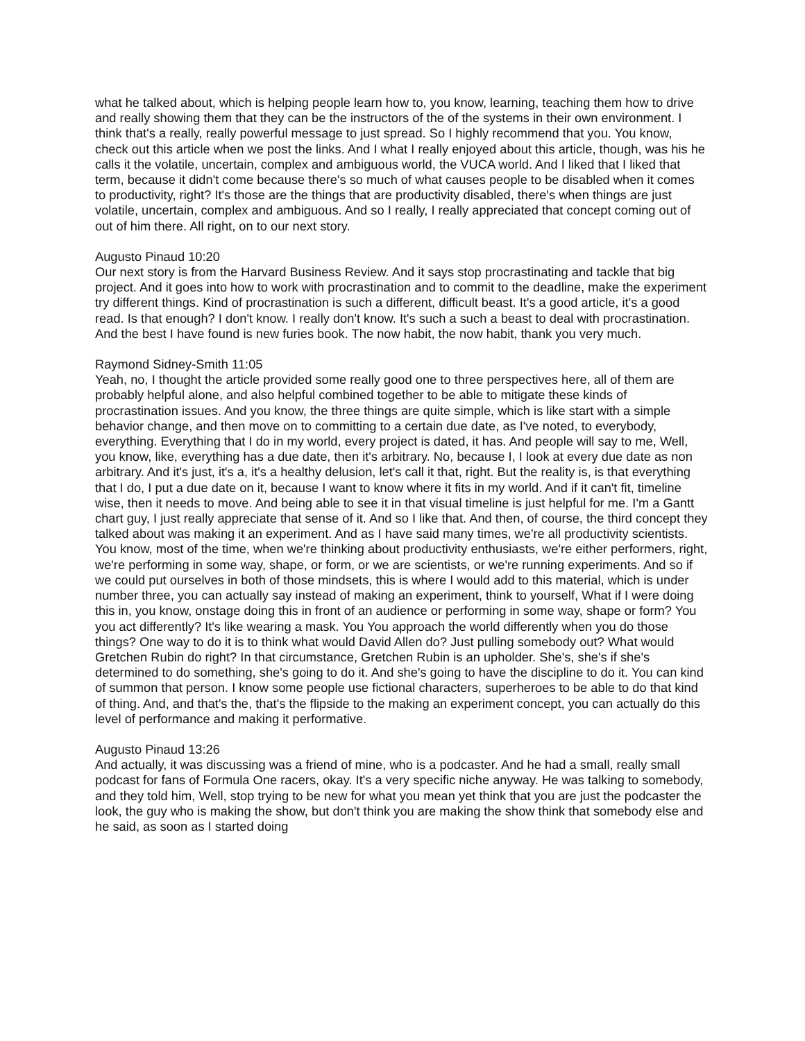what he talked about, which is helping people learn how to, you know, learning, teaching them how to drive and really showing them that they can be the instructors of the of the systems in their own environment. I think that's a really, really powerful message to just spread. So I highly recommend that you. You know, check out this article when we post the links. And I what I really enjoyed about this article, though, was his he calls it the volatile, uncertain, complex and ambiguous world, the VUCA world. And I liked that I liked that term, because it didn't come because there's so much of what causes people to be disabled when it comes to productivity, right? It's those are the things that are productivity disabled, there's when things are just volatile, uncertain, complex and ambiguous. And so I really, I really appreciated that concept coming out of out of him there. All right, on to our next story.
Augusto Pinaud 10:20
Our next story is from the Harvard Business Review. And it says stop procrastinating and tackle that big project. And it goes into how to work with procrastination and to commit to the deadline, make the experiment try different things. Kind of procrastination is such a different, difficult beast. It's a good article, it's a good read. Is that enough? I don't know. I really don't know. It's such a such a beast to deal with procrastination. And the best I have found is new furies book. The now habit, the now habit, thank you very much.
Raymond Sidney-Smith 11:05
Yeah, no, I thought the article provided some really good one to three perspectives here, all of them are probably helpful alone, and also helpful combined together to be able to mitigate these kinds of procrastination issues. And you know, the three things are quite simple, which is like start with a simple behavior change, and then move on to committing to a certain due date, as I've noted, to everybody, everything. Everything that I do in my world, every project is dated, it has. And people will say to me, Well, you know, like, everything has a due date, then it's arbitrary. No, because I, I look at every due date as non arbitrary. And it's just, it's a, it's a healthy delusion, let's call it that, right. But the reality is, is that everything that I do, I put a due date on it, because I want to know where it fits in my world. And if it can't fit, timeline wise, then it needs to move. And being able to see it in that visual timeline is just helpful for me. I'm a Gantt chart guy, I just really appreciate that sense of it. And so I like that. And then, of course, the third concept they talked about was making it an experiment. And as I have said many times, we're all productivity scientists. You know, most of the time, when we're thinking about productivity enthusiasts, we're either performers, right, we're performing in some way, shape, or form, or we are scientists, or we're running experiments. And so if we could put ourselves in both of those mindsets, this is where I would add to this material, which is under number three, you can actually say instead of making an experiment, think to yourself, What if I were doing this in, you know, onstage doing this in front of an audience or performing in some way, shape or form? You you act differently? It's like wearing a mask. You You approach the world differently when you do those things? One way to do it is to think what would David Allen do? Just pulling somebody out? What would Gretchen Rubin do right? In that circumstance, Gretchen Rubin is an upholder. She's, she's if she's determined to do something, she's going to do it. And she's going to have the discipline to do it. You can kind of summon that person. I know some people use fictional characters, superheroes to be able to do that kind of thing. And, and that's the, that's the flipside to the making an experiment concept, you can actually do this level of performance and making it performative.
Augusto Pinaud 13:26
And actually, it was discussing was a friend of mine, who is a podcaster. And he had a small, really small podcast for fans of Formula One racers, okay. It's a very specific niche anyway. He was talking to somebody, and they told him, Well, stop trying to be new for what you mean yet think that you are just the podcaster the look, the guy who is making the show, but don't think you are making the show think that somebody else and he said, as soon as I started doing